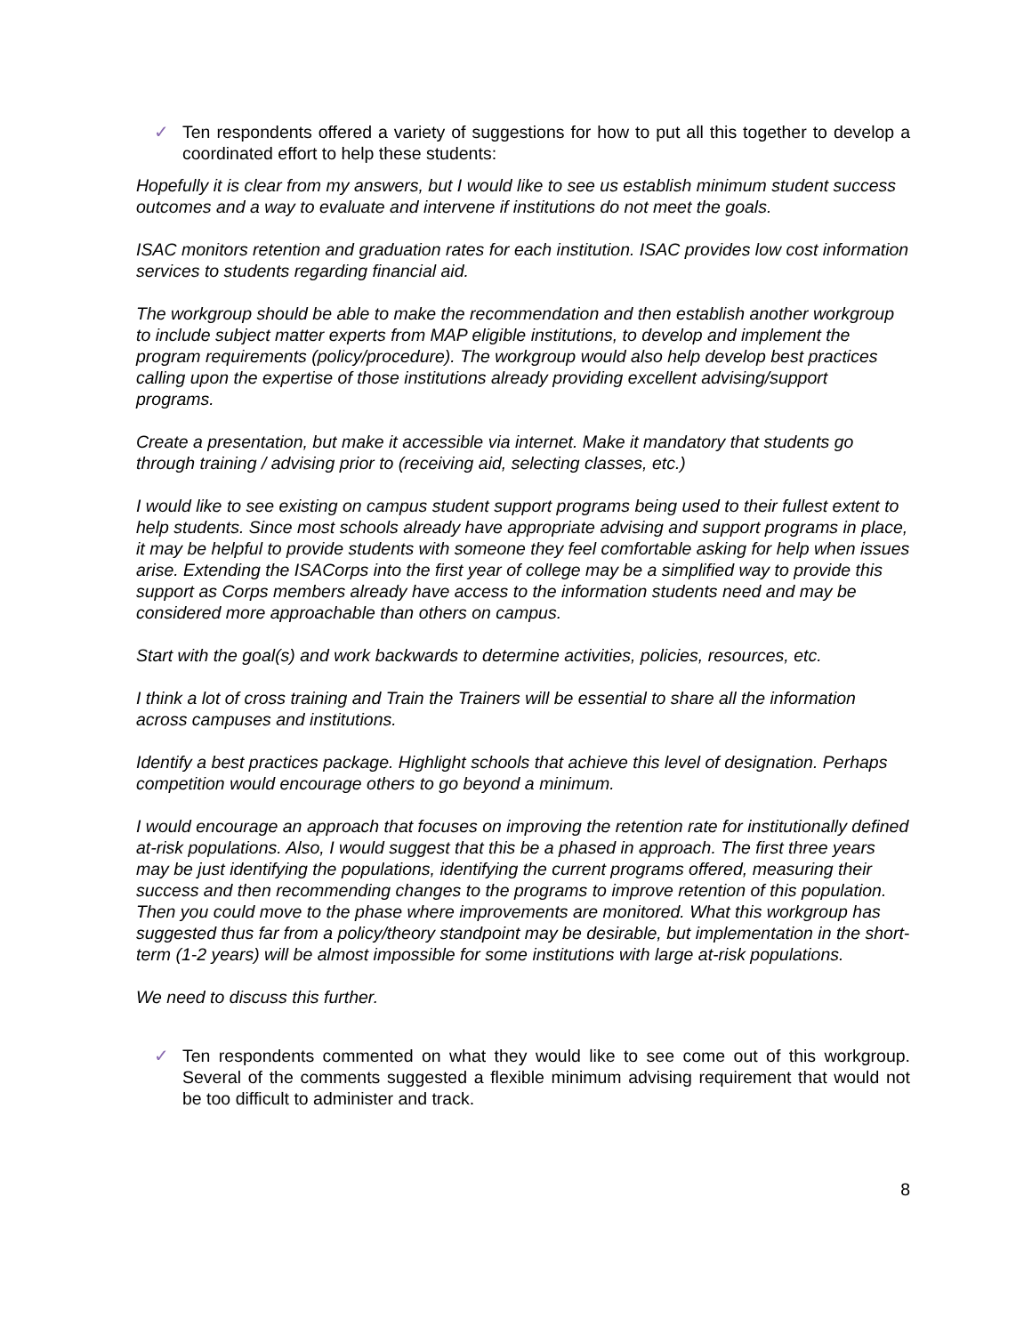✓ Ten respondents offered a variety of suggestions for how to put all this together to develop a coordinated effort to help these students:
Hopefully it is clear from my answers, but I would like to see us establish minimum student success outcomes and a way to evaluate and intervene if institutions do not meet the goals.
ISAC monitors retention and graduation rates for each institution. ISAC provides low cost information services to students regarding financial aid.
The workgroup should be able to make the recommendation and then establish another workgroup to include subject matter experts from MAP eligible institutions, to develop and implement the program requirements (policy/procedure). The workgroup would also help develop best practices calling upon the expertise of those institutions already providing excellent advising/support programs.
Create a presentation, but make it accessible via internet. Make it mandatory that students go through training / advising prior to (receiving aid, selecting classes, etc.)
I would like to see existing on campus student support programs being used to their fullest extent to help students. Since most schools already have appropriate advising and support programs in place, it may be helpful to provide students with someone they feel comfortable asking for help when issues arise. Extending the ISACorps into the first year of college may be a simplified way to provide this support as Corps members already have access to the information students need and may be considered more approachable than others on campus.
Start with the goal(s) and work backwards to determine activities, policies, resources, etc.
I think a lot of cross training and Train the Trainers will be essential to share all the information across campuses and institutions.
Identify a best practices package. Highlight schools that achieve this level of designation. Perhaps competition would encourage others to go beyond a minimum.
I would encourage an approach that focuses on improving the retention rate for institutionally defined at-risk populations. Also, I would suggest that this be a phased in approach. The first three years may be just identifying the populations, identifying the current programs offered, measuring their success and then recommending changes to the programs to improve retention of this population. Then you could move to the phase where improvements are monitored. What this workgroup has suggested thus far from a policy/theory standpoint may be desirable, but implementation in the short-term (1-2 years) will be almost impossible for some institutions with large at-risk populations.
We need to discuss this further.
✓ Ten respondents commented on what they would like to see come out of this workgroup. Several of the comments suggested a flexible minimum advising requirement that would not be too difficult to administer and track.
8